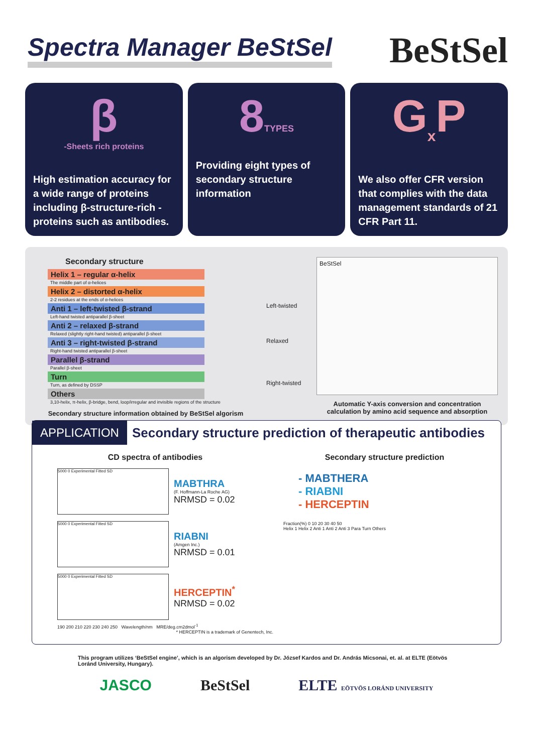Spectra Manager BeStSel
BeStSel
β
-Sheets rich proteins
High estimation accuracy for a wide range of proteins including β-structure-rich -proteins such as antibodies.
8TYPES
Providing eight types of secondary structure information
G<sub>x</sub>P
We also offer CFR version that complies with the data management standards of 21 CFR Part 11.
Secondary structure
Helix 1 – regular α-helix
The middle part of α-helices
Helix 2 – distorted α-helix
2-2 residues at the ends of α-helices
Anti 1 – left-twisted β-strand
Left-hand twisted antiparallel β-sheet
Anti 2 – relaxed β-strand
Relaxed (slightly right-hand twisted) antiparallel β-sheet
Anti 3 – right-twisted β-strand
Right-hand twisted antiparallel β-sheet
Parallel β-strand
Parallel β-sheet
Turn
Turn, as defined by DSSP
Others
3,10-helix, π-helix, β-bridge, bend, loop/irregular and invisible regions of the structure
Secondary structure information obtained by BeStSel algorism
Left-twisted
Relaxed
Right-twisted
BeStSel
Automatic Y-axis conversion and concentration calculation by amino acid sequence and absorption
APPLICATION
Secondary structure prediction of therapeutic antibodies
CD spectra of antibodies
5000 0 Experimental Fitted SD
MABTHRA
(F. Hoffmann-La Roche AG)
NRMSD = 0.02
5000 0 Experimental Fitted SD
RIABNI
(Amgen Inc.)
NRMSD = 0.01
5000 0 Experimental Fitted SD
HERCEPTIN<sup>*</sup>
NRMSD = 0.02
190 200 210 220 230 240 250 Wavelength/nm MRE/deg.cm2dmol<sup>-1</sup>
* HERCEPTIN is a trademark of Genentech, Inc.
Secondary structure prediction
- MABTHERA
- RIABNI
- HERCEPTIN
Fraction(%) 0 10 20 30 40 50
Helix 1 Helix 2 Anti 1 Anti 2 Anti 3 Para Turn Others
This program utilizes ‘BeStSel engine’, which is an algorism developed by Dr. József Kardos and Dr. András Micsonai, et. al. at ELTE (Eötvös Loránd University, Hungary).
JASCO BeStSel ELTE EÖTVÖS LORÁND UNIVERSITY